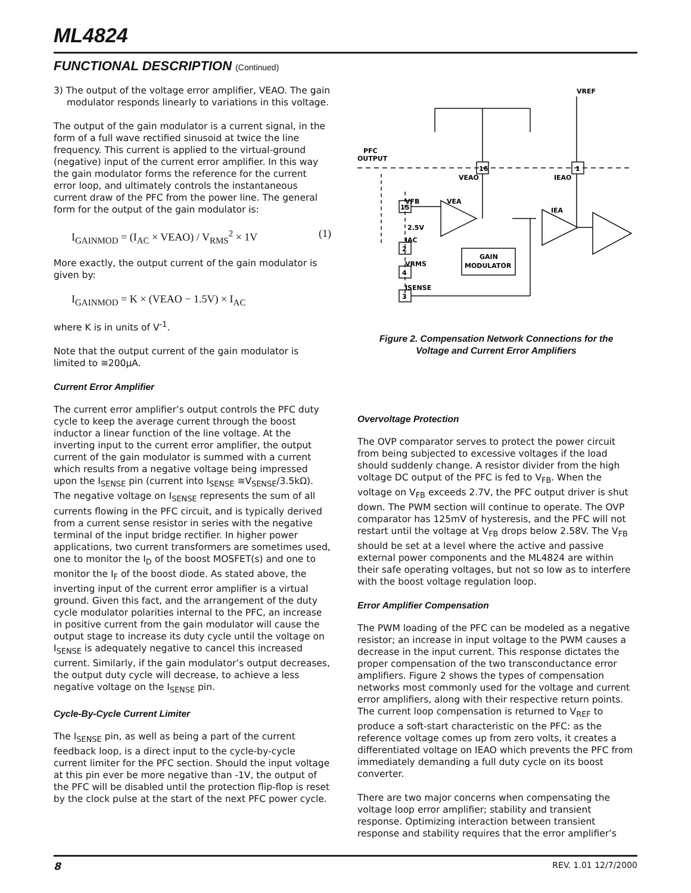ML4824
FUNCTIONAL DESCRIPTION (Continued)
3) The output of the voltage error amplifier, VEAO. The gain modulator responds linearly to variations in this voltage.
The output of the gain modulator is a current signal, in the form of a full wave rectified sinusoid at twice the line frequency. This current is applied to the virtual-ground (negative) input of the current error amplifier. In this way the gain modulator forms the reference for the current error loop, and ultimately controls the instantaneous current draw of the PFC from the power line. The general form for the output of the gain modulator is:
I<sub>GAINMOD</sub> = (I<sub>AC</sub> × VEAO) / V<sub>RMS</sub><sup>2</sup> × 1V (1)
More exactly, the output current of the gain modulator is given by:
I<sub>GAINMOD</sub> = K × (VEAO − 1.5V) × I<sub>AC</sub>
where K is in units of V<sup>-1</sup>.
Note that the output current of the gain modulator is limited to ≅200μA.
Current Error Amplifier
The current error amplifier’s output controls the PFC duty cycle to keep the average current through the boost inductor a linear function of the line voltage. At the inverting input to the current error amplifier, the output current of the gain modulator is summed with a current which results from a negative voltage being impressed upon the I<sub>SENSE</sub> pin (current into I<sub>SENSE</sub> ≅V<sub>SENSE</sub>/3.5kΩ). The negative voltage on I<sub>SENSE</sub> represents the sum of all currents flowing in the PFC circuit, and is typically derived from a current sense resistor in series with the negative terminal of the input bridge rectifier. In higher power applications, two current transformers are sometimes used, one to monitor the I<sub>D</sub> of the boost MOSFET(s) and one to monitor the I<sub>F</sub> of the boost diode. As stated above, the inverting input of the current error amplifier is a virtual ground. Given this fact, and the arrangement of the duty cycle modulator polarities internal to the PFC, an increase in positive current from the gain modulator will cause the output stage to increase its duty cycle until the voltage on I<sub>SENSE</sub> is adequately negative to cancel this increased current. Similarly, if the gain modulator’s output decreases, the output duty cycle will decrease, to achieve a less negative voltage on the I<sub>SENSE</sub> pin.
Cycle-By-Cycle Current Limiter
The I<sub>SENSE</sub> pin, as well as being a part of the current feedback loop, is a direct input to the cycle-by-cycle current limiter for the PFC section. Should the input voltage at this pin ever be more negative than -1V, the output of the PFC will be disabled until the protection flip-flop is reset by the clock pulse at the start of the next PFC power cycle.
VREF
PFC
OUTPUT
16
1
VEAO
IEAO
VFB
VEA
IEA
15
2.5V
IAC
2
VRMS
4
ISENSE
3
GAIN
MODULATOR
Figure 2. Compensation Network Connections for the
Voltage and Current Error Amplifiers
Overvoltage Protection
The OVP comparator serves to protect the power circuit from being subjected to excessive voltages if the load should suddenly change. A resistor divider from the high voltage DC output of the PFC is fed to V<sub>FB</sub>. When the voltage on V<sub>FB</sub> exceeds 2.7V, the PFC output driver is shut down. The PWM section will continue to operate. The OVP comparator has 125mV of hysteresis, and the PFC will not restart until the voltage at V<sub>FB</sub> drops below 2.58V. The V<sub>FB</sub> should be set at a level where the active and passive external power components and the ML4824 are within their safe operating voltages, but not so low as to interfere with the boost voltage regulation loop.
Error Amplifier Compensation
The PWM loading of the PFC can be modeled as a negative resistor; an increase in input voltage to the PWM causes a decrease in the input current. This response dictates the proper compensation of the two transconductance error amplifiers. Figure 2 shows the types of compensation networks most commonly used for the voltage and current error amplifiers, along with their respective return points. The current loop compensation is returned to V<sub>REF</sub> to produce a soft-start characteristic on the PFC: as the reference voltage comes up from zero volts, it creates a differentiated voltage on IEAO which prevents the PFC from immediately demanding a full duty cycle on its boost converter.
There are two major concerns when compensating the voltage loop error amplifier; stability and transient response. Optimizing interaction between transient response and stability requires that the error amplifier’s
8 REV. 1.01 12/7/2000